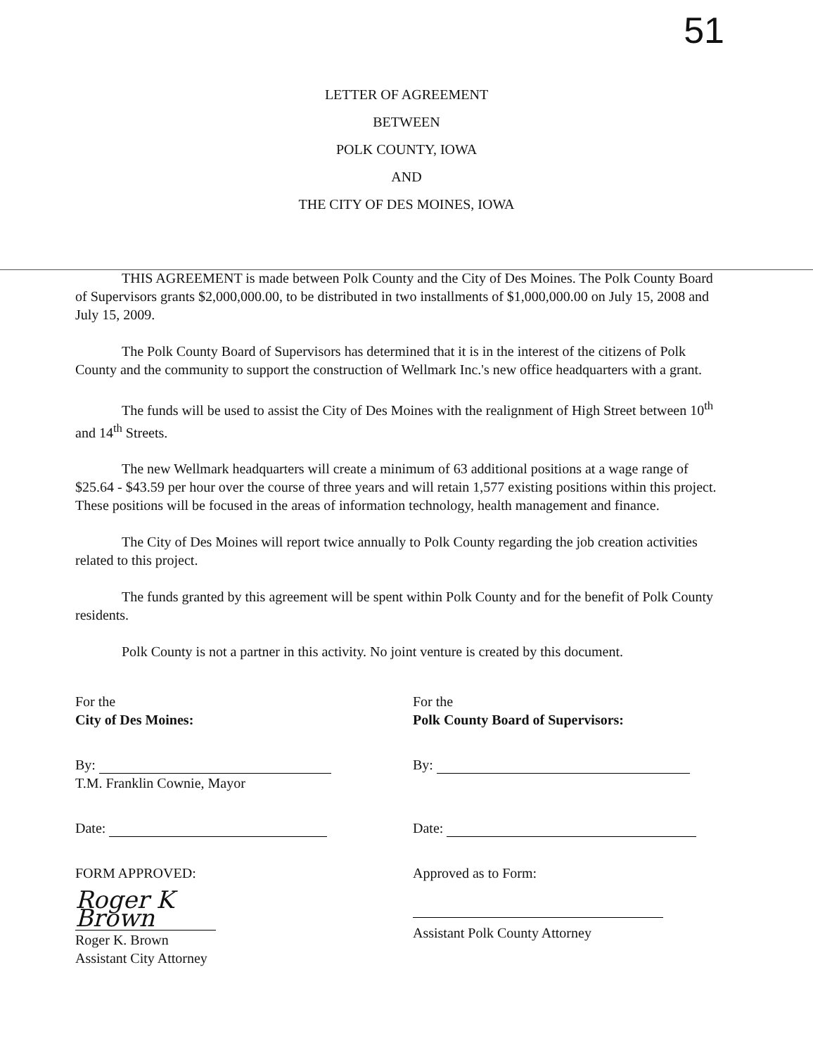51
LETTER OF AGREEMENT
BETWEEN
POLK COUNTY, IOWA
AND
THE CITY OF DES MOINES, IOWA
THIS AGREEMENT is made between Polk County and the City of Des Moines. The Polk County Board of Supervisors grants $2,000,000.00, to be distributed in two installments of $1,000,000.00 on July 15, 2008 and July 15, 2009.
The Polk County Board of Supervisors has determined that it is in the interest of the citizens of Polk County and the community to support the construction of Wellmark Inc.'s new office headquarters with a grant.
The funds will be used to assist the City of Des Moines with the realignment of High Street between 10<sup>th</sup> and 14<sup>th</sup> Streets.
The new Wellmark headquarters will create a minimum of 63 additional positions at a wage range of $25.64 - $43.59 per hour over the course of three years and will retain 1,577 existing positions within this project. These positions will be focused in the areas of information technology, health management and finance.
The City of Des Moines will report twice annually to Polk County regarding the job creation activities related to this project.
The funds granted by this agreement will be spent within Polk County and for the benefit of Polk County residents.
Polk County is not a partner in this activity. No joint venture is created by this document.
For the
City of Des Moines:
By:
T.M. Franklin Cownie, Mayor
Date:
FORM APPROVED:
Roger K Brown
Roger K. Brown
Assistant City Attorney
For the
Polk County Board of Supervisors:
By:
Date:
Approved as to Form:
Assistant Polk County Attorney